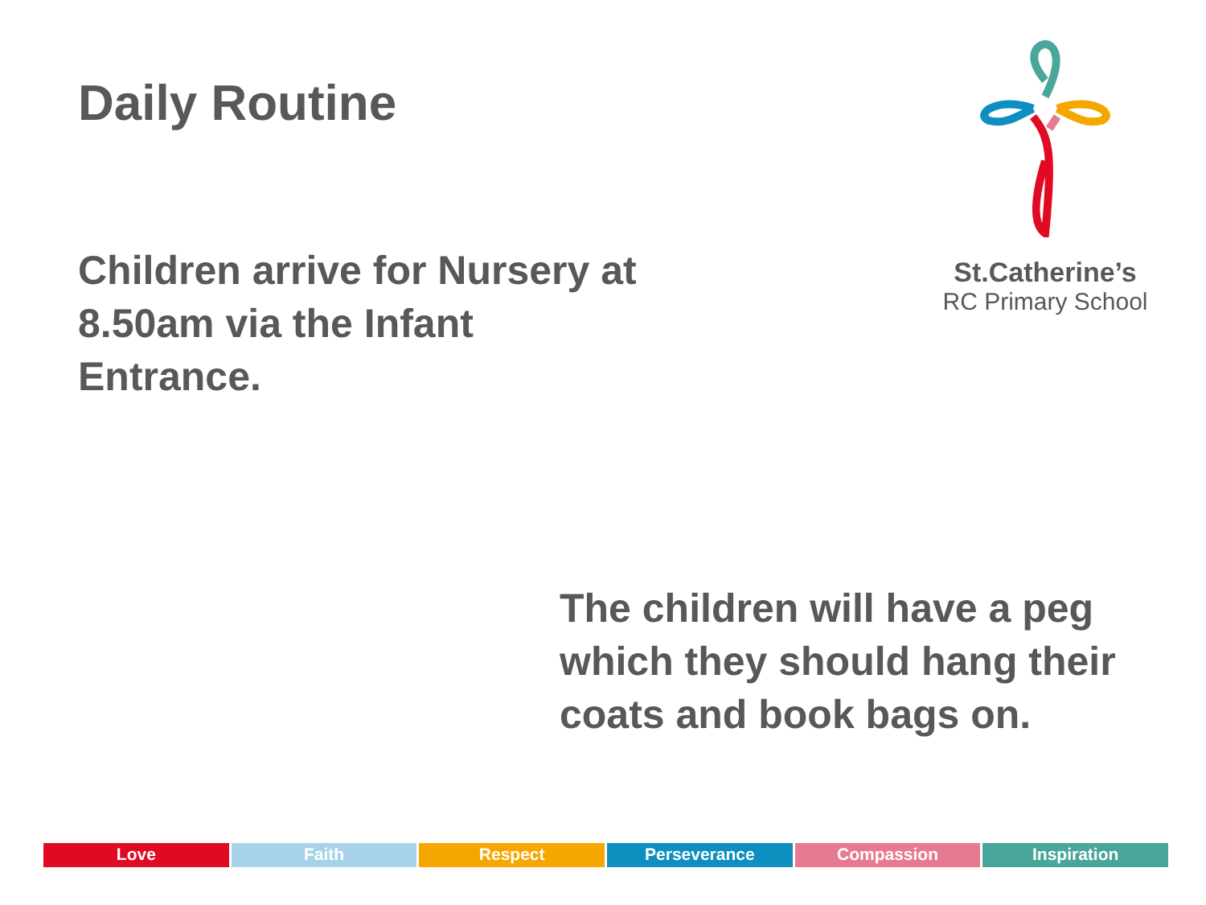Daily Routine
Children arrive for Nursery at 8.50am via the Infant Entrance.
St.Catherine’s
RC Primary School
The children will have a peg
which they should hang their
coats and book bags on.
Love Faith Respect Perseverance Compassion Inspiration